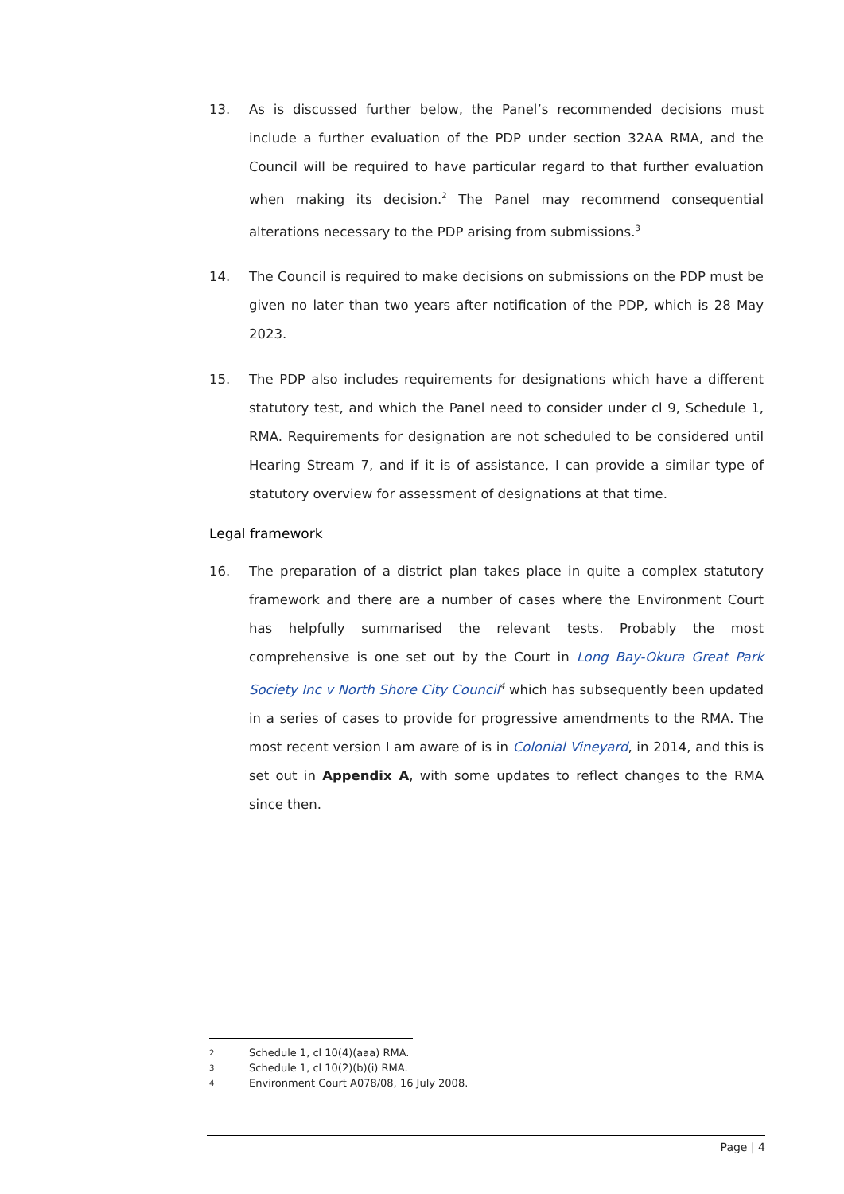13. As is discussed further below, the Panel’s recommended decisions must include a further evaluation of the PDP under section 32AA RMA, and the Council will be required to have particular regard to that further evaluation when making its decision.<sup>2</sup> The Panel may recommend consequential alterations necessary to the PDP arising from submissions.<sup>3</sup>
14. The Council is required to make decisions on submissions on the PDP must be given no later than two years after notification of the PDP, which is 28 May 2023.
15. The PDP also includes requirements for designations which have a different statutory test, and which the Panel need to consider under cl 9, Schedule 1, RMA. Requirements for designation are not scheduled to be considered until Hearing Stream 7, and if it is of assistance, I can provide a similar type of statutory overview for assessment of designations at that time.
Legal framework
16. The preparation of a district plan takes place in quite a complex statutory framework and there are a number of cases where the Environment Court has helpfully summarised the relevant tests. Probably the most comprehensive is one set out by the Court in Long Bay-Okura Great Park Society Inc v North Shore City Council<sup>4</sup> which has subsequently been updated in a series of cases to provide for progressive amendments to the RMA. The most recent version I am aware of is in Colonial Vineyard, in 2014, and this is set out in Appendix A, with some updates to reflect changes to the RMA since then.
2 Schedule 1, cl 10(4)(aaa) RMA.
3 Schedule 1, cl 10(2)(b)(i) RMA.
4 Environment Court A078/08, 16 July 2008.
Page | 4